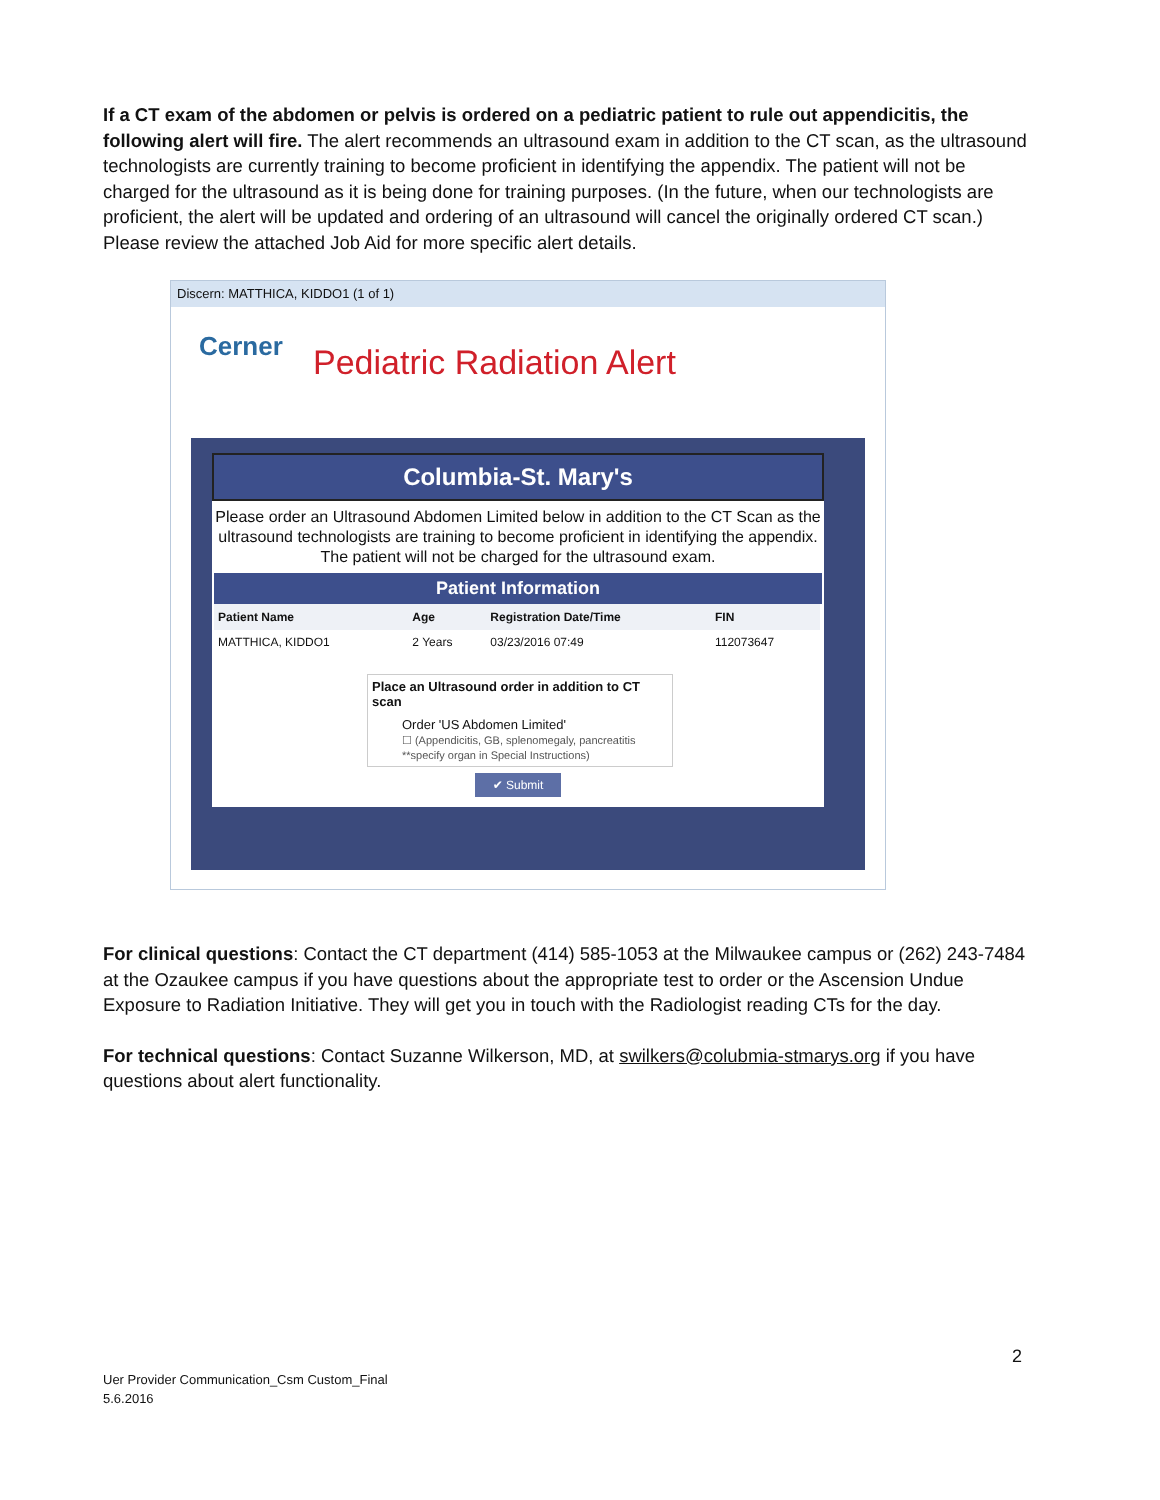If a CT exam of the abdomen or pelvis is ordered on a pediatric patient to rule out appendicitis, the following alert will fire. The alert recommends an ultrasound exam in addition to the CT scan, as the ultrasound technologists are currently training to become proficient in identifying the appendix. The patient will not be charged for the ultrasound as it is being done for training purposes. (In the future, when our technologists are proficient, the alert will be updated and ordering of an ultrasound will cancel the originally ordered CT scan.) Please review the attached Job Aid for more specific alert details.
Discern: MATTHICA, KIDDO1 (1 of 1)
Cerner Pediatric Radiation Alert
Columbia-St. Mary's
Please order an Ultrasound Abdomen Limited below in addition to the CT Scan as the ultrasound technologists are training to become proficient in identifying the appendix. The patient will not be charged for the ultrasound exam.
Patient Information
| Patient Name | Age | Registration Date/Time | FIN |
| --- | --- | --- | --- |
| MATTHICA, KIDDO1 | 2 Years | 03/23/2016 07:49 | 112073647 |
Place an Ultrasound order in addition to CT scan
Order 'US Abdomen Limited'
☐ (Appendicitis, GB, splenomegaly, pancreatitis **specify organ in Special Instructions)
✔ Submit
For clinical questions: Contact the CT department (414) 585-1053 at the Milwaukee campus or (262) 243-7484 at the Ozaukee campus if you have questions about the appropriate test to order or the Ascension Undue Exposure to Radiation Initiative. They will get you in touch with the Radiologist reading CTs for the day.
For technical questions: Contact Suzanne Wilkerson, MD, at swilkers@colubmia-stmarys.org if you have questions about alert functionality.
2
Uer Provider Communication_Csm Custom_Final
5.6.2016